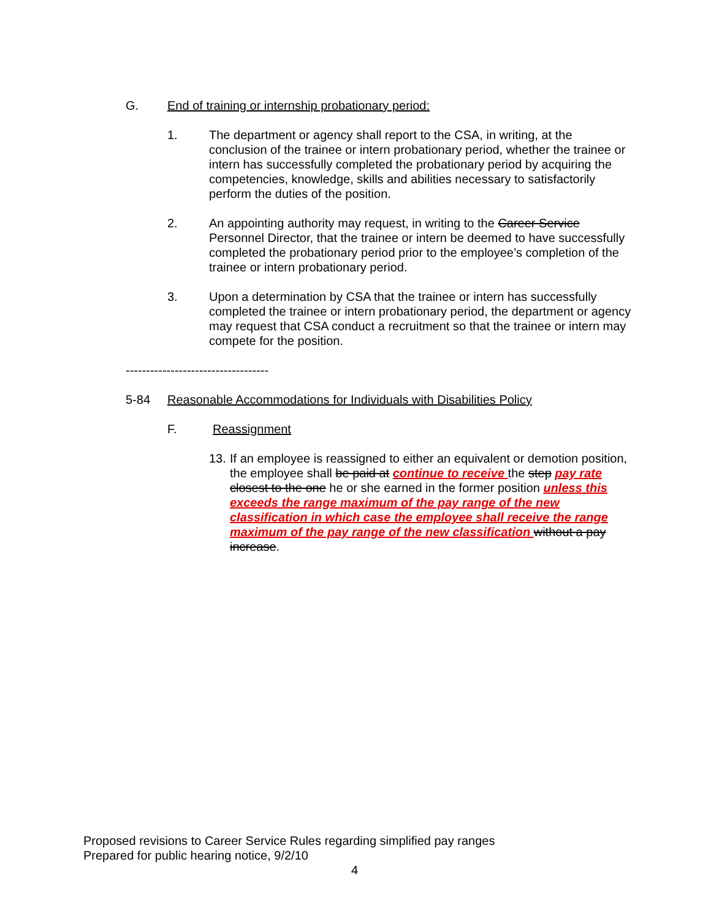G. End of training or internship probationary period:
1. The department or agency shall report to the CSA, in writing, at the conclusion of the trainee or intern probationary period, whether the trainee or intern has successfully completed the probationary period by acquiring the competencies, knowledge, skills and abilities necessary to satisfactorily perform the duties of the position.
2. An appointing authority may request, in writing to the Career Service Personnel Director, that the trainee or intern be deemed to have successfully completed the probationary period prior to the employee’s completion of the trainee or intern probationary period.
3. Upon a determination by CSA that the trainee or intern has successfully completed the trainee or intern probationary period, the department or agency may request that CSA conduct a recruitment so that the trainee or intern may compete for the position.
-----------------------------------
5-84 Reasonable Accommodations for Individuals with Disabilities Policy
F. Reassignment
13.
If an employee is reassigned to either an equivalent or demotion position, the employee shall be paid at continue to receive the step pay rate closest to the one he or she earned in the former position unless this exceeds the range maximum of the pay range of the new classification in which case the employee shall receive the range maximum of the pay range of the new classification without a pay increase.
Proposed revisions to Career Service Rules regarding simplified pay ranges
Prepared for public hearing notice, 9/2/10
4